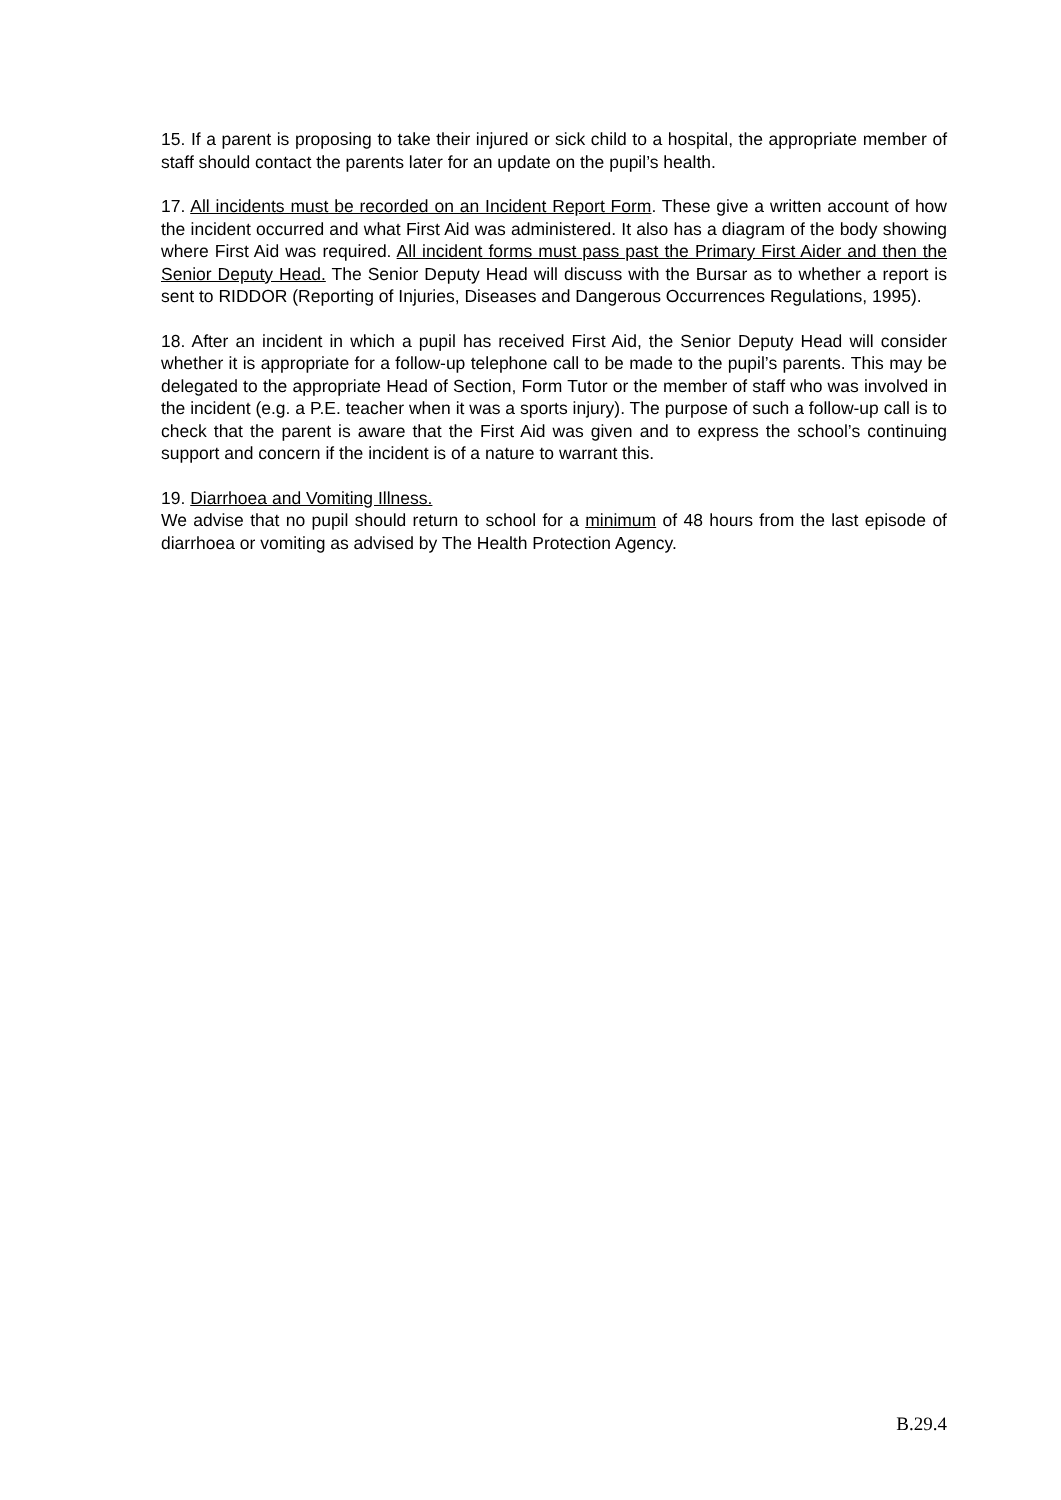15. If a parent is proposing to take their injured or sick child to a hospital, the appropriate member of staff should contact the parents later for an update on the pupil’s health.
17. All incidents must be recorded on an Incident Report Form. These give a written account of how the incident occurred and what First Aid was administered. It also has a diagram of the body showing where First Aid was required. All incident forms must pass past the Primary First Aider and then the Senior Deputy Head. The Senior Deputy Head will discuss with the Bursar as to whether a report is sent to RIDDOR (Reporting of Injuries, Diseases and Dangerous Occurrences Regulations, 1995).
18. After an incident in which a pupil has received First Aid, the Senior Deputy Head will consider whether it is appropriate for a follow-up telephone call to be made to the pupil’s parents. This may be delegated to the appropriate Head of Section, Form Tutor or the member of staff who was involved in the incident (e.g. a P.E. teacher when it was a sports injury). The purpose of such a follow-up call is to check that the parent is aware that the First Aid was given and to express the school’s continuing support and concern if the incident is of a nature to warrant this.
19. Diarrhoea and Vomiting Illness.
We advise that no pupil should return to school for a minimum of 48 hours from the last episode of diarrhoea or vomiting as advised by The Health Protection Agency.
B.29.4